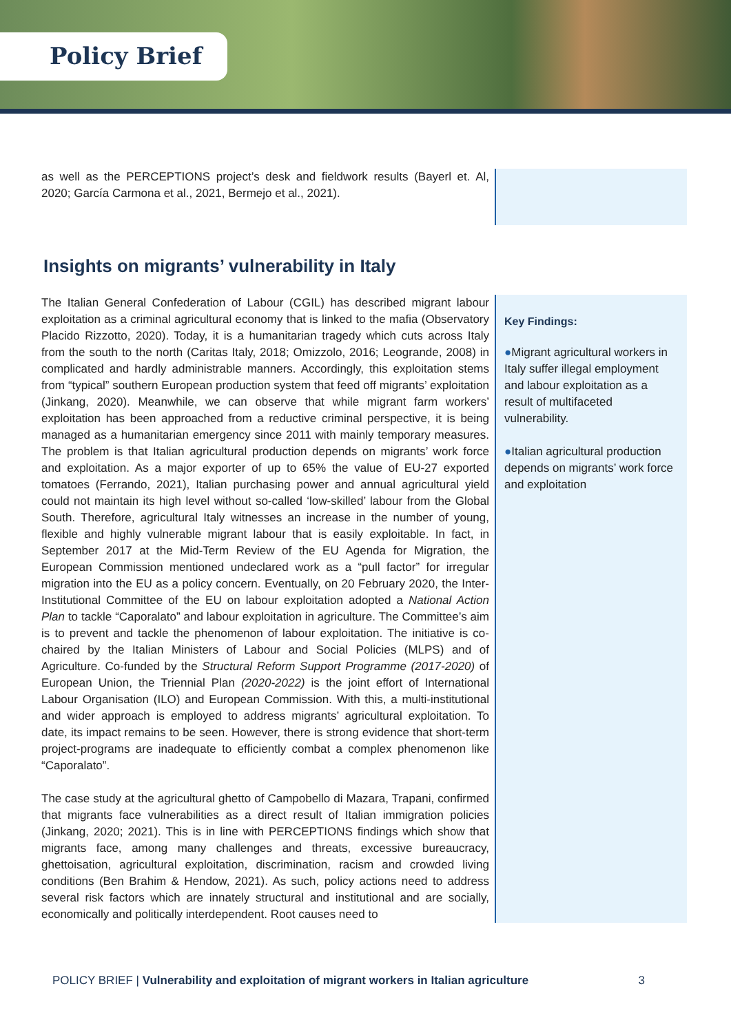Policy Brief
as well as the PERCEPTIONS project’s desk and fieldwork results (Bayerl et. Al, 2020; García Carmona et al., 2021, Bermejo et al., 2021).
Insights on migrants’ vulnerability in Italy
The Italian General Confederation of Labour (CGIL) has described migrant labour exploitation as a criminal agricultural economy that is linked to the mafia (Observatory Placido Rizzotto, 2020). Today, it is a humanitarian tragedy which cuts across Italy from the south to the north (Caritas Italy, 2018; Omizzolo, 2016; Leogrande, 2008) in complicated and hardly administrable manners. Accordingly, this exploitation stems from “typical” southern European production system that feed off migrants’ exploitation (Jinkang, 2020). Meanwhile, we can observe that while migrant farm workers’ exploitation has been approached from a reductive criminal perspective, it is being managed as a humanitarian emergency since 2011 with mainly temporary measures. The problem is that Italian agricultural production depends on migrants’ work force and exploitation. As a major exporter of up to 65% the value of EU-27 exported tomatoes (Ferrando, 2021), Italian purchasing power and annual agricultural yield could not maintain its high level without so-called ‘low-skilled’ labour from the Global South. Therefore, agricultural Italy witnesses an increase in the number of young, flexible and highly vulnerable migrant labour that is easily exploitable. In fact, in September 2017 at the Mid-Term Review of the EU Agenda for Migration, the European Commission mentioned undeclared work as a “pull factor” for irregular migration into the EU as a policy concern. Eventually, on 20 February 2020, the Inter-Institutional Committee of the EU on labour exploitation adopted a National Action Plan to tackle “Caporalato” and labour exploitation in agriculture. The Committee’s aim is to prevent and tackle the phenomenon of labour exploitation. The initiative is co-chaired by the Italian Ministers of Labour and Social Policies (MLPS) and of Agriculture. Co-funded by the Structural Reform Support Programme (2017-2020) of European Union, the Triennial Plan (2020-2022) is the joint effort of International Labour Organisation (ILO) and European Commission. With this, a multi-institutional and wider approach is employed to address migrants’ agricultural exploitation. To date, its impact remains to be seen. However, there is strong evidence that short-term project-programs are inadequate to efficiently combat a complex phenomenon like “Caporalato”.
The case study at the agricultural ghetto of Campobello di Mazara, Trapani, confirmed that migrants face vulnerabilities as a direct result of Italian immigration policies (Jinkang, 2020; 2021). This is in line with PERCEPTIONS findings which show that migrants face, among many challenges and threats, excessive bureaucracy, ghettoisation, agricultural exploitation, discrimination, racism and crowded living conditions (Ben Brahim & Hendow, 2021). As such, policy actions need to address several risk factors which are innately structural and institutional and are socially, economically and politically interdependent. Root causes need to
Key Findings:
●Migrant agricultural workers in Italy suffer illegal employment and labour exploitation as a result of multifaceted vulnerability.
●Italian agricultural production depends on migrants’ work force and exploitation
POLICY BRIEF | Vulnerability and exploitation of migrant workers in Italian agriculture 3